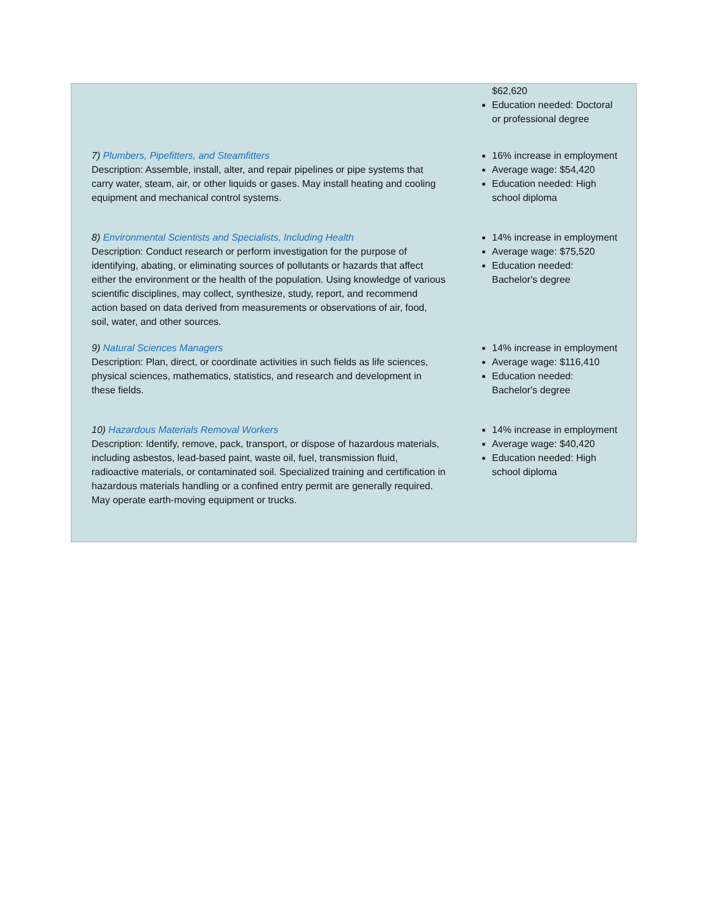| | $62,620 Education needed: Doctoral or professional degree |
| 7) Plumbers, Pipefitters, and Steamfitters Description: Assemble, install, alter, and repair pipelines or pipe systems that carry water, steam, air, or other liquids or gases. May install heating and cooling equipment and mechanical control systems. | 16% increase in employment Average wage: $54,420 Education needed: High school diploma |
| 8) Environmental Scientists and Specialists, Including Health Description: Conduct research or perform investigation for the purpose of identifying, abating, or eliminating sources of pollutants or hazards that affect either the environment or the health of the population. Using knowledge of various scientific disciplines, may collect, synthesize, study, report, and recommend action based on data derived from measurements or observations of air, food, soil, water, and other sources. | 14% increase in employment Average wage: $75,520 Education needed: Bachelor's degree |
| 9) Natural Sciences Managers Description: Plan, direct, or coordinate activities in such fields as life sciences, physical sciences, mathematics, statistics, and research and development in these fields. | 14% increase in employment Average wage: $116,410 Education needed: Bachelor's degree |
| 10) Hazardous Materials Removal Workers Description: Identify, remove, pack, transport, or dispose of hazardous materials, including asbestos, lead-based paint, waste oil, fuel, transmission fluid, radioactive materials, or contaminated soil. Specialized training and certification in hazardous materials handling or a confined entry permit are generally required. May operate earth-moving equipment or trucks. | 14% increase in employment Average wage: $40,420 Education needed: High school diploma |